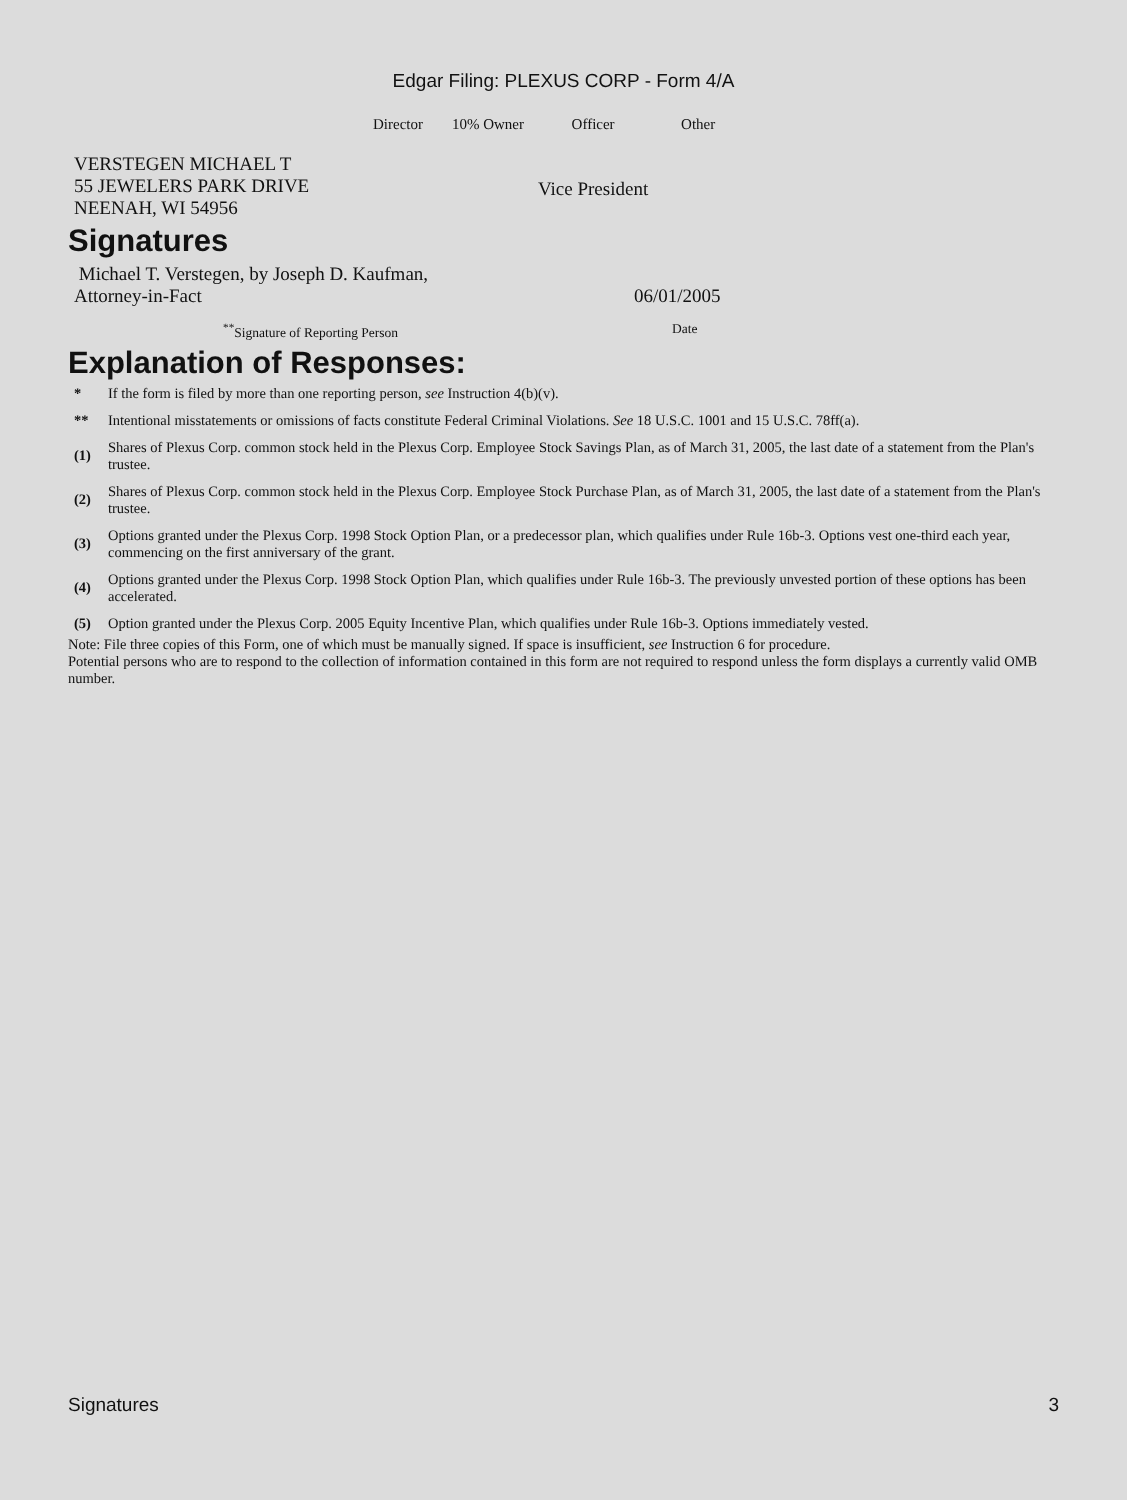Edgar Filing: PLEXUS CORP - Form 4/A
| | Director | 10% Owner | Officer | Other | |
| --- | --- | --- | --- | --- | --- |
| VERSTEGEN MICHAEL T 55 JEWELERS PARK DRIVE NEENAH, WI 54956 | | | Vice President | | |
Signatures
| Michael T. Verstegen, by Joseph D. Kaufman, Attorney-in-Fact | 06/01/2005 |
| <sup>**</sup> Signature of Reporting Person | Date |
Explanation of Responses:
| * | If the form is filed by more than one reporting person, see Instruction 4(b)(v). |
| ** | Intentional misstatements or omissions of facts constitute Federal Criminal Violations. See 18 U.S.C. 1001 and 15 U.S.C. 78ff(a). |
| (1) | Shares of Plexus Corp. common stock held in the Plexus Corp. Employee Stock Savings Plan, as of March 31, 2005, the last date of a statement from the Plan's trustee. |
| (2) | Shares of Plexus Corp. common stock held in the Plexus Corp. Employee Stock Purchase Plan, as of March 31, 2005, the last date of a statement from the Plan's trustee. |
| (3) | Options granted under the Plexus Corp. 1998 Stock Option Plan, or a predecessor plan, which qualifies under Rule 16b-3. Options vest one-third each year, commencing on the first anniversary of the grant. |
| (4) | Options granted under the Plexus Corp. 1998 Stock Option Plan, which qualifies under Rule 16b-3. The previously unvested portion of these options has been accelerated. |
| (5) | Option granted under the Plexus Corp. 2005 Equity Incentive Plan, which qualifies under Rule 16b-3. Options immediately vested. |
Note: File three copies of this Form, one of which must be manually signed. If space is insufficient, see Instruction 6 for procedure.
Potential persons who are to respond to the collection of information contained in this form are not required to respond unless the form displays a currently valid OMB number.
Signatures 3